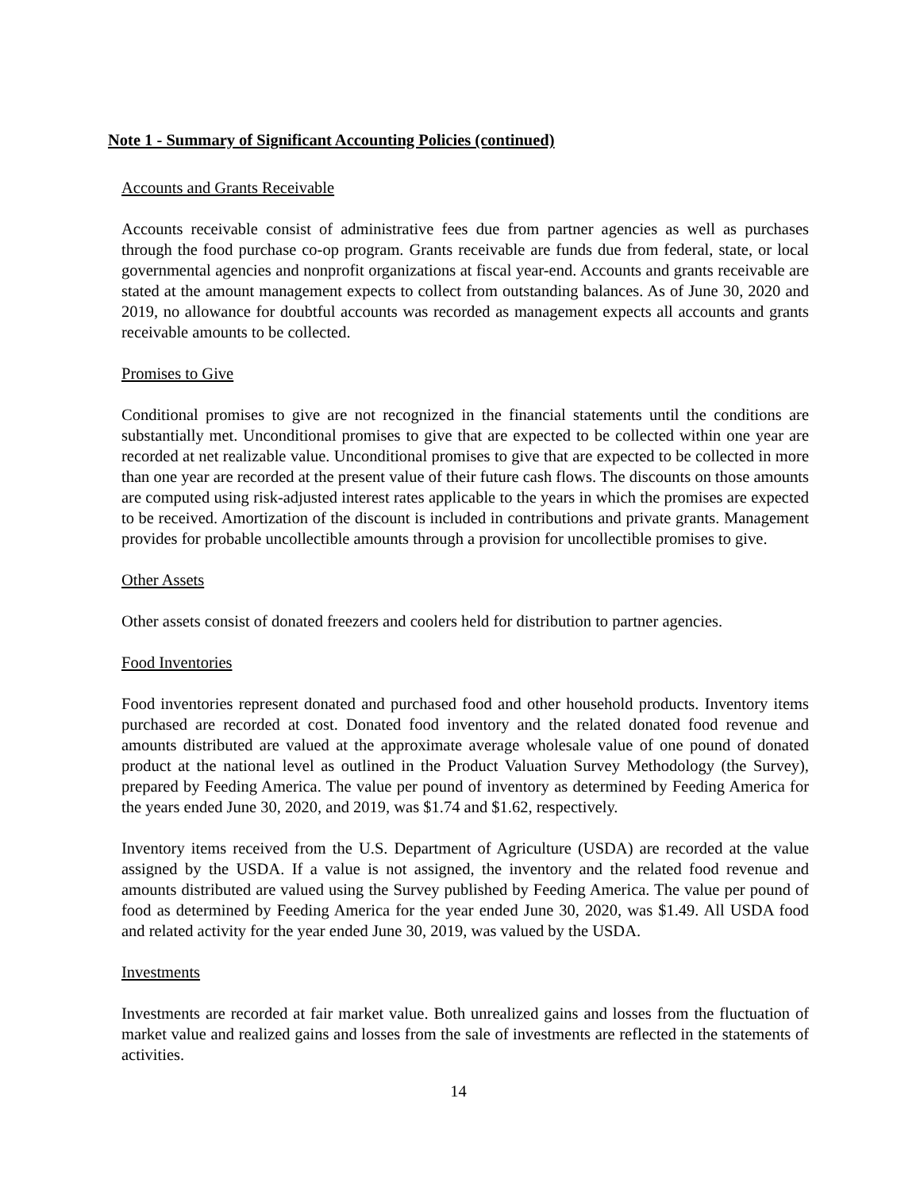Note 1 - Summary of Significant Accounting Policies (continued)
Accounts and Grants Receivable
Accounts receivable consist of administrative fees due from partner agencies as well as purchases through the food purchase co-op program. Grants receivable are funds due from federal, state, or local governmental agencies and nonprofit organizations at fiscal year-end. Accounts and grants receivable are stated at the amount management expects to collect from outstanding balances. As of June 30, 2020 and 2019, no allowance for doubtful accounts was recorded as management expects all accounts and grants receivable amounts to be collected.
Promises to Give
Conditional promises to give are not recognized in the financial statements until the conditions are substantially met. Unconditional promises to give that are expected to be collected within one year are recorded at net realizable value. Unconditional promises to give that are expected to be collected in more than one year are recorded at the present value of their future cash flows. The discounts on those amounts are computed using risk-adjusted interest rates applicable to the years in which the promises are expected to be received. Amortization of the discount is included in contributions and private grants. Management provides for probable uncollectible amounts through a provision for uncollectible promises to give.
Other Assets
Other assets consist of donated freezers and coolers held for distribution to partner agencies.
Food Inventories
Food inventories represent donated and purchased food and other household products. Inventory items purchased are recorded at cost. Donated food inventory and the related donated food revenue and amounts distributed are valued at the approximate average wholesale value of one pound of donated product at the national level as outlined in the Product Valuation Survey Methodology (the Survey), prepared by Feeding America. The value per pound of inventory as determined by Feeding America for the years ended June 30, 2020, and 2019, was $1.74 and $1.62, respectively.
Inventory items received from the U.S. Department of Agriculture (USDA) are recorded at the value assigned by the USDA. If a value is not assigned, the inventory and the related food revenue and amounts distributed are valued using the Survey published by Feeding America. The value per pound of food as determined by Feeding America for the year ended June 30, 2020, was $1.49. All USDA food and related activity for the year ended June 30, 2019, was valued by the USDA.
Investments
Investments are recorded at fair market value. Both unrealized gains and losses from the fluctuation of market value and realized gains and losses from the sale of investments are reflected in the statements of activities.
14